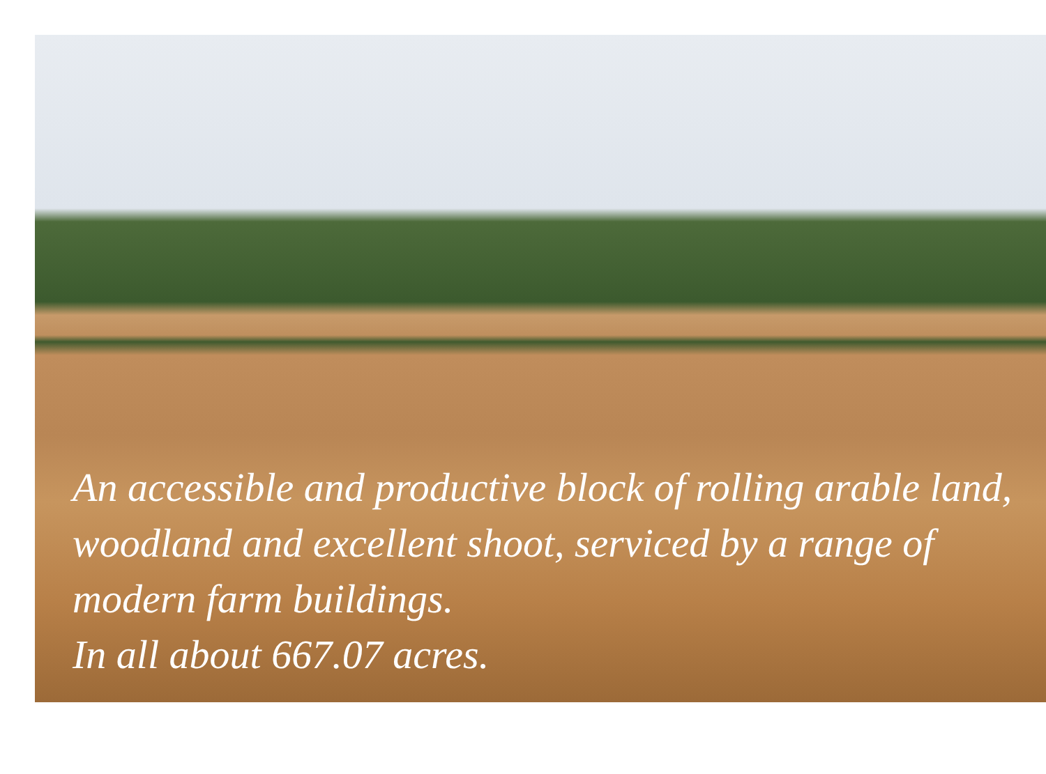An accessible and productive block of rolling arable land, woodland and excellent shoot, serviced by a range of modern farm buildings.
In all about 667.07 acres.